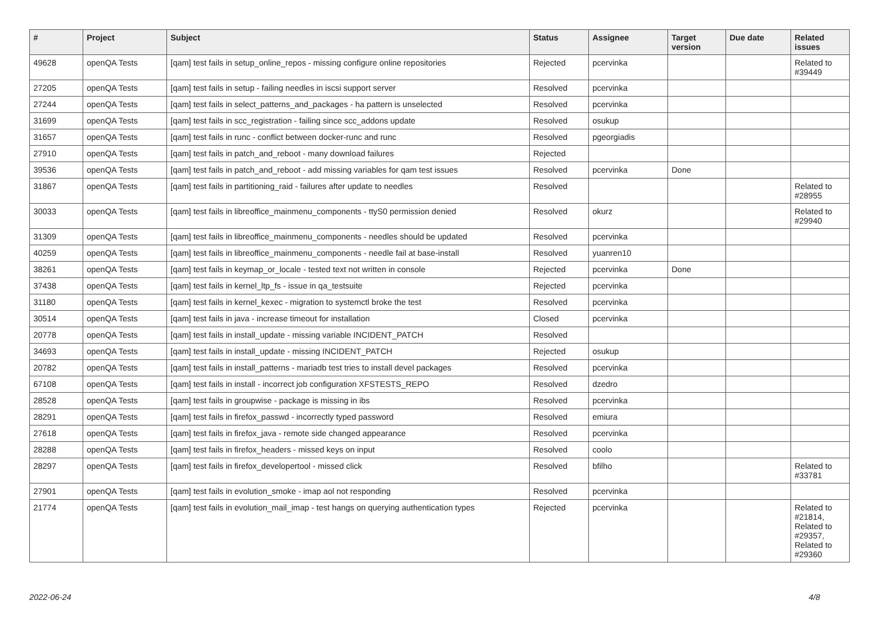| # | Project | Subject | Status | Assignee | Target version | Due date | Related issues |
| --- | --- | --- | --- | --- | --- | --- | --- |
| 49628 | openQA Tests | [qam] test fails in setup_online_repos - missing configure online repositories | Rejected | pcervinka | | | Related to #39449 |
| 27205 | openQA Tests | [qam] test fails in setup - failing needles in iscsi support server | Resolved | pcervinka | | | |
| 27244 | openQA Tests | [qam] test fails in select_patterns_and_packages - ha pattern is unselected | Resolved | pcervinka | | | |
| 31699 | openQA Tests | [qam] test fails in scc_registration - failing since scc_addons update | Resolved | osukup | | | |
| 31657 | openQA Tests | [qam] test fails in runc - conflict between docker-runc and runc | Resolved | pgeorgiadis | | | |
| 27910 | openQA Tests | [qam] test fails in patch_and_reboot - many download failures | Rejected | | | | |
| 39536 | openQA Tests | [qam] test fails in patch_and_reboot - add missing variables for qam test issues | Resolved | pcervinka | Done | | |
| 31867 | openQA Tests | [qam] test fails in partitioning_raid - failures after update to needles | Resolved | | | | Related to #28955 |
| 30033 | openQA Tests | [qam] test fails in libreoffice_mainmenu_components - ttyS0 permission denied | Resolved | okurz | | | Related to #29940 |
| 31309 | openQA Tests | [qam] test fails in libreoffice_mainmenu_components - needles should be updated | Resolved | pcervinka | | | |
| 40259 | openQA Tests | [qam] test fails in libreoffice_mainmenu_components - needle fail at base-install | Resolved | yuanren10 | | | |
| 38261 | openQA Tests | [qam] test fails in keymap_or_locale - tested text not written in console | Rejected | pcervinka | Done | | |
| 37438 | openQA Tests | [qam] test fails in kernel_ltp_fs - issue in qa_testsuite | Rejected | pcervinka | | | |
| 31180 | openQA Tests | [qam] test fails in kernel_kexec - migration to systemctl broke the test | Resolved | pcervinka | | | |
| 30514 | openQA Tests | [qam] test fails in java - increase timeout for installation | Closed | pcervinka | | | |
| 20778 | openQA Tests | [qam] test fails in install_update - missing variable INCIDENT_PATCH | Resolved | | | | |
| 34693 | openQA Tests | [qam] test fails in install_update - missing INCIDENT_PATCH | Rejected | osukup | | | |
| 20782 | openQA Tests | [qam] test fails in install_patterns - mariadb test tries to install devel packages | Resolved | pcervinka | | | |
| 67108 | openQA Tests | [qam] test fails in install - incorrect job configuration XFSTESTS_REPO | Resolved | dzedro | | | |
| 28528 | openQA Tests | [qam] test fails in groupwise - package is missing in ibs | Resolved | pcervinka | | | |
| 28291 | openQA Tests | [qam] test fails in firefox_passwd - incorrectly typed password | Resolved | emiura | | | |
| 27618 | openQA Tests | [qam] test fails in firefox_java - remote side changed appearance | Resolved | pcervinka | | | |
| 28288 | openQA Tests | [qam] test fails in firefox_headers - missed keys on input | Resolved | coolo | | | |
| 28297 | openQA Tests | [qam] test fails in firefox_developertool - missed click | Resolved | bfilho | | | Related to #33781 |
| 27901 | openQA Tests | [qam] test fails in evolution_smoke - imap aol not responding | Resolved | pcervinka | | | |
| 21774 | openQA Tests | [qam] test fails in evolution_mail_imap - test hangs on querying authentication types | Rejected | pcervinka | | | Related to #21814, Related to #29357, Related to #29360 |
2022-06-24 4/8